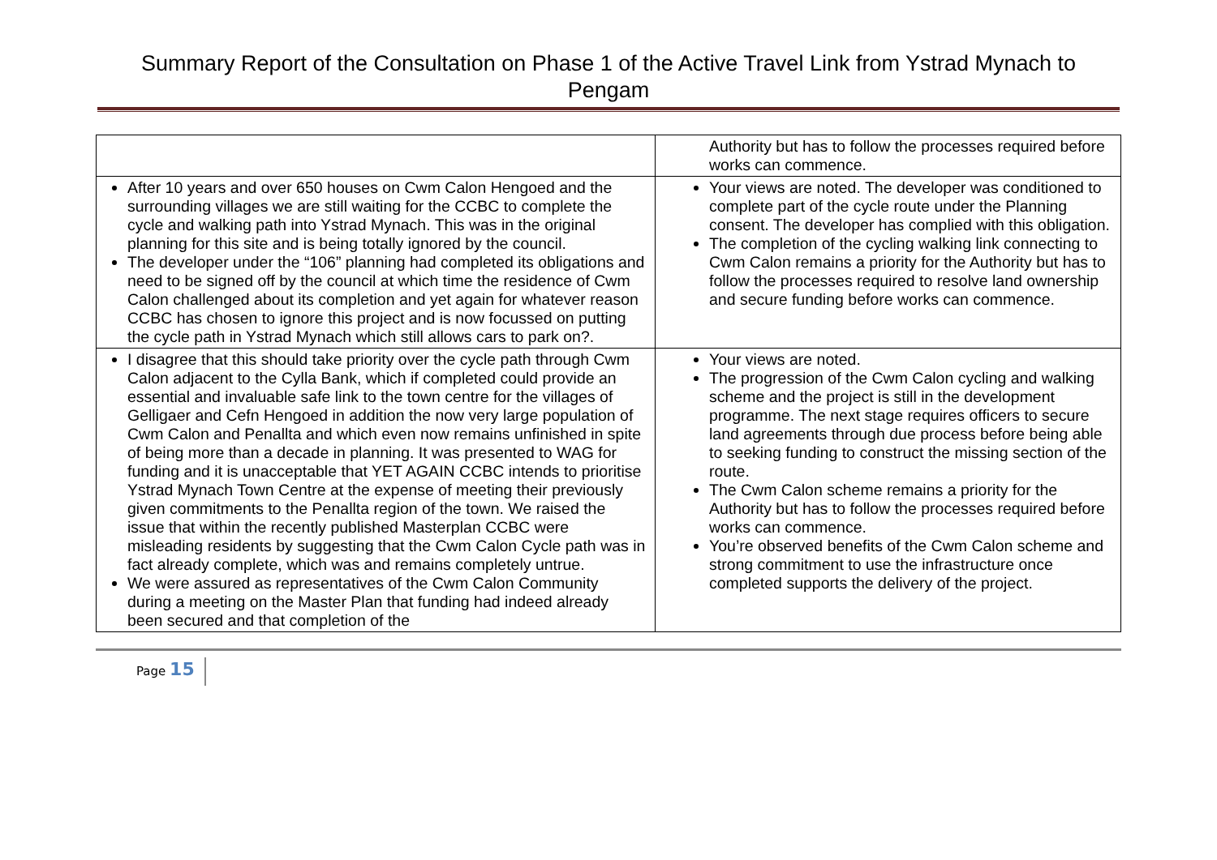Summary Report of the Consultation on Phase 1 of the Active Travel Link from Ystrad Mynach to Pengam
| | Authority but has to follow the processes required before works can commence. |
| After 10 years and over 650 houses on Cwm Calon Hengoed and the surrounding villages we are still waiting for the CCBC to complete the cycle and walking path into Ystrad Mynach. This was in the original planning for this site and is being totally ignored by the council. The developer under the “106” planning had completed its obligations and need to be signed off by the council at which time the residence of Cwm Calon challenged about its completion and yet again for whatever reason CCBC has chosen to ignore this project and is now focussed on putting the cycle path in Ystrad Mynach which still allows cars to park on?. | Your views are noted. The developer was conditioned to complete part of the cycle route under the Planning consent. The developer has complied with this obligation. The completion of the cycling walking link connecting to Cwm Calon remains a priority for the Authority but has to follow the processes required to resolve land ownership and secure funding before works can commence. |
| I disagree that this should take priority over the cycle path through Cwm Calon adjacent to the Cylla Bank, which if completed could provide an essential and invaluable safe link to the town centre for the villages of Gelligaer and Cefn Hengoed in addition the now very large population of Cwm Calon and Penallta and which even now remains unfinished in spite of being more than a decade in planning. It was presented to WAG for funding and it is unacceptable that YET AGAIN CCBC intends to prioritise Ystrad Mynach Town Centre at the expense of meeting their previously given commitments to the Penallta region of the town. We raised the issue that within the recently published Masterplan CCBC were misleading residents by suggesting that the Cwm Calon Cycle path was in fact already complete, which was and remains completely untrue. We were assured as representatives of the Cwm Calon Community during a meeting on the Master Plan that funding had indeed already been secured and that completion of the | Your views are noted. The progression of the Cwm Calon cycling and walking scheme and the project is still in the development programme. The next stage requires officers to secure land agreements through due process before being able to seeking funding to construct the missing section of the route. The Cwm Calon scheme remains a priority for the Authority but has to follow the processes required before works can commence. You’re observed benefits of the Cwm Calon scheme and strong commitment to use the infrastructure once completed supports the delivery of the project. |
Page 15